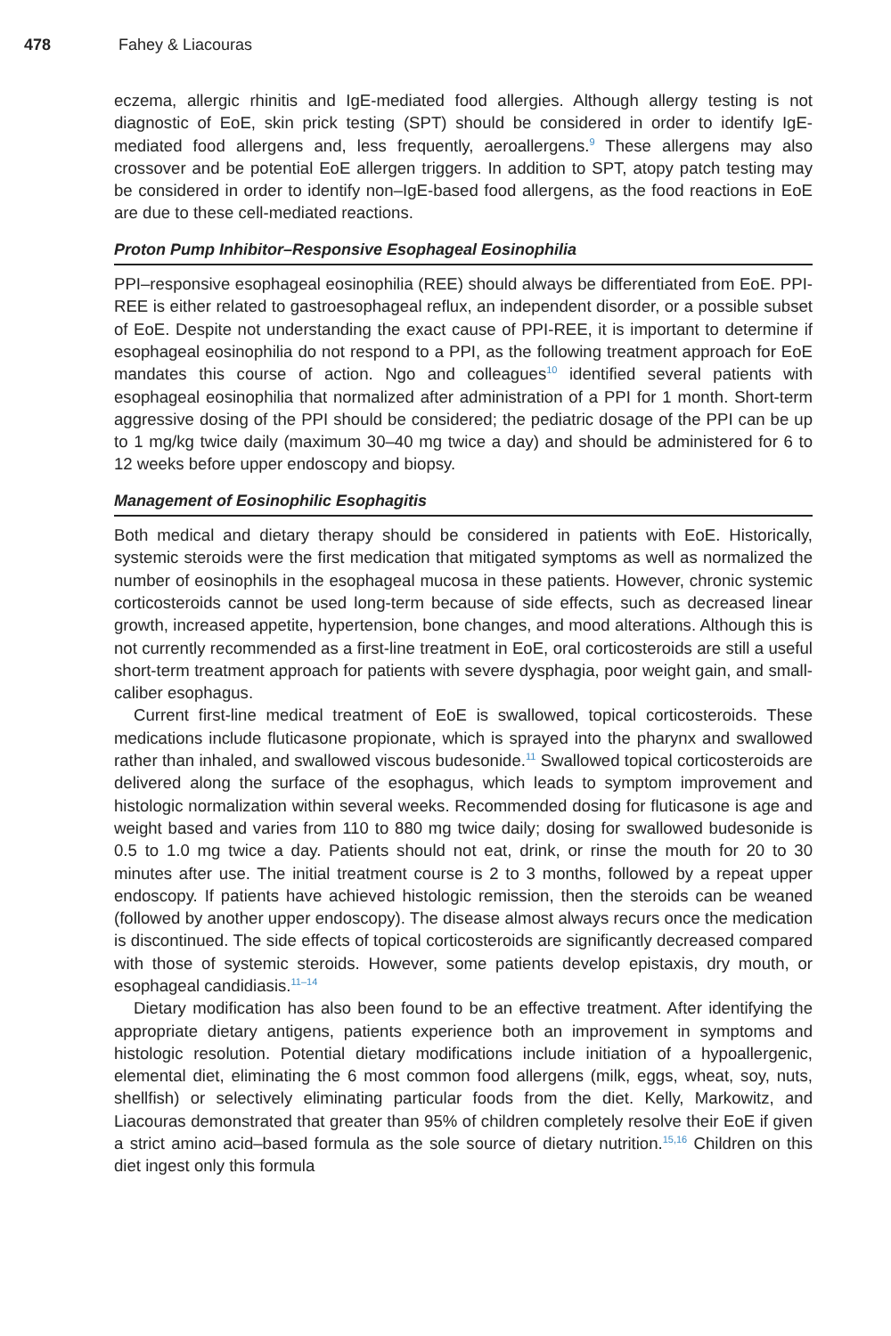478 Fahey & Liacouras
eczema, allergic rhinitis and IgE-mediated food allergies. Although allergy testing is not diagnostic of EoE, skin prick testing (SPT) should be considered in order to identify IgE-mediated food allergens and, less frequently, aeroallergens.<sup>9</sup> These allergens may also crossover and be potential EoE allergen triggers. In addition to SPT, atopy patch testing may be considered in order to identify non–IgE-based food allergens, as the food reactions in EoE are due to these cell-mediated reactions.
Proton Pump Inhibitor–Responsive Esophageal Eosinophilia
PPI–responsive esophageal eosinophilia (REE) should always be differentiated from EoE. PPI-REE is either related to gastroesophageal reflux, an independent disorder, or a possible subset of EoE. Despite not understanding the exact cause of PPI-REE, it is important to determine if esophageal eosinophilia do not respond to a PPI, as the following treatment approach for EoE mandates this course of action. Ngo and colleagues<sup>10</sup> identified several patients with esophageal eosinophilia that normalized after administration of a PPI for 1 month. Short-term aggressive dosing of the PPI should be considered; the pediatric dosage of the PPI can be up to 1 mg/kg twice daily (maximum 30–40 mg twice a day) and should be administered for 6 to 12 weeks before upper endoscopy and biopsy.
Management of Eosinophilic Esophagitis
Both medical and dietary therapy should be considered in patients with EoE. Historically, systemic steroids were the first medication that mitigated symptoms as well as normalized the number of eosinophils in the esophageal mucosa in these patients. However, chronic systemic corticosteroids cannot be used long-term because of side effects, such as decreased linear growth, increased appetite, hypertension, bone changes, and mood alterations. Although this is not currently recommended as a first-line treatment in EoE, oral corticosteroids are still a useful short-term treatment approach for patients with severe dysphagia, poor weight gain, and small-caliber esophagus.
Current first-line medical treatment of EoE is swallowed, topical corticosteroids. These medications include fluticasone propionate, which is sprayed into the pharynx and swallowed rather than inhaled, and swallowed viscous budesonide.<sup>11</sup> Swallowed topical corticosteroids are delivered along the surface of the esophagus, which leads to symptom improvement and histologic normalization within several weeks. Recommended dosing for fluticasone is age and weight based and varies from 110 to 880 mg twice daily; dosing for swallowed budesonide is 0.5 to 1.0 mg twice a day. Patients should not eat, drink, or rinse the mouth for 20 to 30 minutes after use. The initial treatment course is 2 to 3 months, followed by a repeat upper endoscopy. If patients have achieved histologic remission, then the steroids can be weaned (followed by another upper endoscopy). The disease almost always recurs once the medication is discontinued. The side effects of topical corticosteroids are significantly decreased compared with those of systemic steroids. However, some patients develop epistaxis, dry mouth, or esophageal candidiasis.<sup>11–14</sup>
Dietary modification has also been found to be an effective treatment. After identifying the appropriate dietary antigens, patients experience both an improvement in symptoms and histologic resolution. Potential dietary modifications include initiation of a hypoallergenic, elemental diet, eliminating the 6 most common food allergens (milk, eggs, wheat, soy, nuts, shellfish) or selectively eliminating particular foods from the diet. Kelly, Markowitz, and Liacouras demonstrated that greater than 95% of children completely resolve their EoE if given a strict amino acid–based formula as the sole source of dietary nutrition.<sup>15,16</sup> Children on this diet ingest only this formula